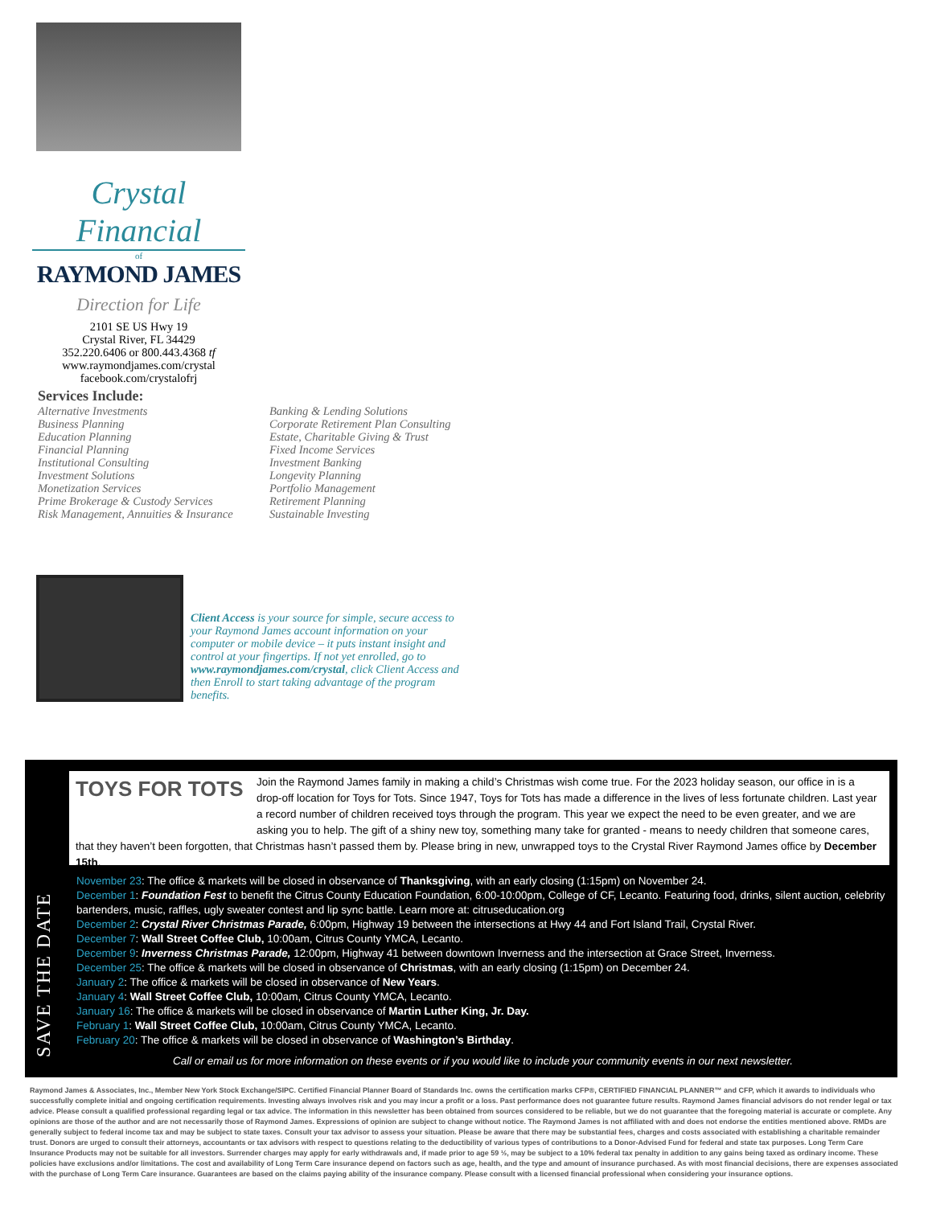Crystal Financial
of
RAYMOND JAMES
Direction for Life
2101 SE US Hwy 19
Crystal River, FL 34429
352.220.6406 or 800.443.4368 tf
www.raymondjames.com/crystal
facebook.com/crystalofrj
Services Include:
Alternative Investments
Business Planning
Education Planning
Financial Planning
Institutional Consulting
Investment Solutions
Monetization Services
Prime Brokerage & Custody Services
Risk Management, Annuities & Insurance
Banking & Lending Solutions
Corporate Retirement Plan Consulting
Estate, Charitable Giving & Trust
Fixed Income Services
Investment Banking
Longevity Planning
Portfolio Management
Retirement Planning
Sustainable Investing
Client Access is your source for simple, secure access to your Raymond James account information on your computer or mobile device – it puts instant insight and control at your fingertips. If not yet enrolled, go to www.raymondjames.com/crystal, click Client Access and then Enroll to start taking advantage of the program benefits.
SAVE THE DATE
TOYS FOR TOTS
Join the Raymond James family in making a child’s Christmas wish come true. For the 2023 holiday season, our office in is a drop-off location for Toys for Tots. Since 1947, Toys for Tots has made a difference in the lives of less fortunate children. Last year a record number of children received toys through the program. This year we expect the need to be even greater, and we are asking you to help. The gift of a shiny new toy, something many take for granted - means to needy children that someone cares, that they haven’t been forgotten, that Christmas hasn’t passed them by. Please bring in new, unwrapped toys to the Crystal River Raymond James office by December 15th.
November 23: The office & markets will be closed in observance of Thanksgiving, with an early closing (1:15pm) on November 24.
December 1: Foundation Fest to benefit the Citrus County Education Foundation, 6:00-10:00pm, College of CF, Lecanto. Featuring food, drinks, silent auction, celebrity bartenders, music, raffles, ugly sweater contest and lip sync battle. Learn more at: citruseducation.org
December 2: Crystal River Christmas Parade, 6:00pm, Highway 19 between the intersections at Hwy 44 and Fort Island Trail, Crystal River.
December 7: Wall Street Coffee Club, 10:00am, Citrus County YMCA, Lecanto.
December 9: Inverness Christmas Parade, 12:00pm, Highway 41 between downtown Inverness and the intersection at Grace Street, Inverness.
December 25: The office & markets will be closed in observance of Christmas, with an early closing (1:15pm) on December 24.
January 2: The office & markets will be closed in observance of New Years.
January 4: Wall Street Coffee Club, 10:00am, Citrus County YMCA, Lecanto.
January 16: The office & markets will be closed in observance of Martin Luther King, Jr. Day.
February 1: Wall Street Coffee Club, 10:00am, Citrus County YMCA, Lecanto.
February 20: The office & markets will be closed in observance of Washington’s Birthday.
Call or email us for more information on these events or if you would like to include your community events in our next newsletter.
Raymond James & Associates, Inc., Member New York Stock Exchange/SIPC. Certified Financial Planner Board of Standards Inc. owns the certification marks CFP®, CERTIFIED FINANCIAL PLANNER™ and CFP, which it awards to individuals who successfully complete initial and ongoing certification requirements. Investing always involves risk and you may incur a profit or a loss. Past performance does not guarantee future results. Raymond James financial advisors do not render legal or tax advice. Please consult a qualified professional regarding legal or tax advice. The information in this newsletter has been obtained from sources considered to be reliable, but we do not guarantee that the foregoing material is accurate or complete. Any opinions are those of the author and are not necessarily those of Raymond James. Expressions of opinion are subject to change without notice. The Raymond James is not affiliated with and does not endorse the entities mentioned above. RMDs are generally subject to federal income tax and may be subject to state taxes. Consult your tax advisor to assess your situation. Please be aware that there may be substantial fees, charges and costs associated with establishing a charitable remainder trust. Donors are urged to consult their attorneys, accountants or tax advisors with respect to questions relating to the deductibility of various types of contributions to a Donor-Advised Fund for federal and state tax purposes. Long Term Care Insurance Products may not be suitable for all investors. Surrender charges may apply for early withdrawals and, if made prior to age 59 ½, may be subject to a 10% federal tax penalty in addition to any gains being taxed as ordinary income. These policies have exclusions and/or limitations. The cost and availability of Long Term Care insurance depend on factors such as age, health, and the type and amount of insurance purchased. As with most financial decisions, there are expenses associated with the purchase of Long Term Care insurance. Guarantees are based on the claims paying ability of the insurance company. Please consult with a licensed financial professional when considering your insurance options.